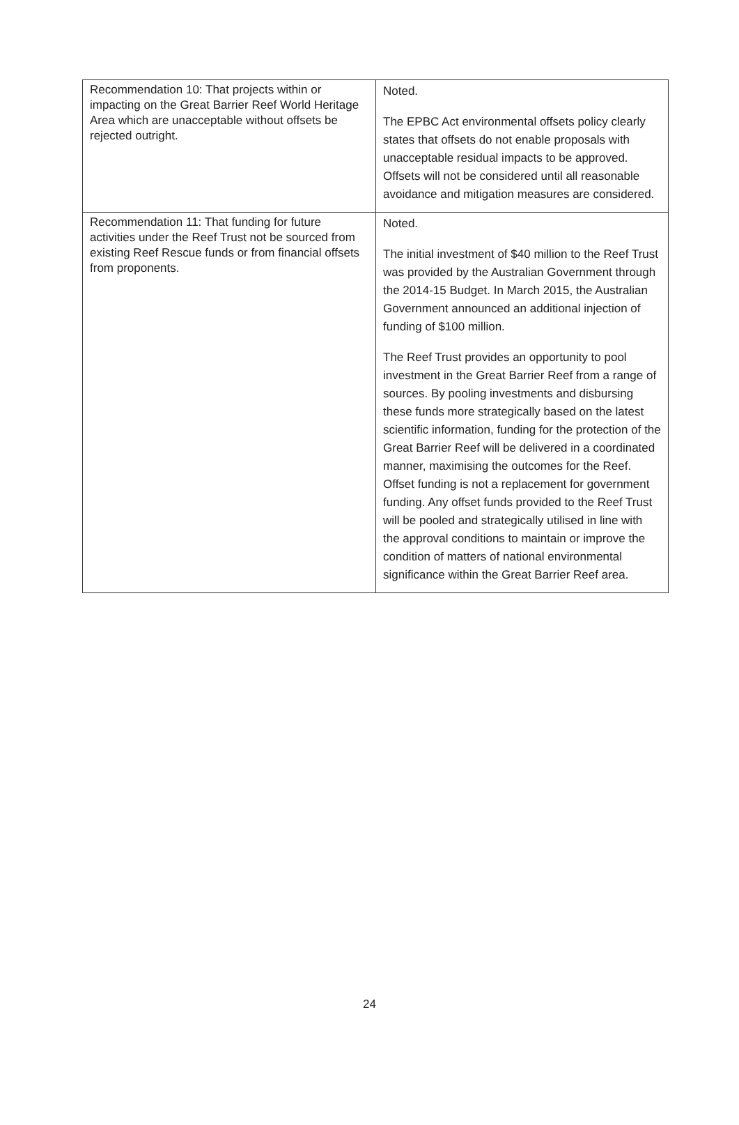| Recommendation 10: That projects within or impacting on the Great Barrier Reef World Heritage Area which are unacceptable without offsets be rejected outright. | Noted. The EPBC Act environmental offsets policy clearly states that offsets do not enable proposals with unacceptable residual impacts to be approved. Offsets will not be considered until all reasonable avoidance and mitigation measures are considered. |
| Recommendation 11: That funding for future activities under the Reef Trust not be sourced from existing Reef Rescue funds or from financial offsets from proponents. | Noted. The initial investment of $40 million to the Reef Trust was provided by the Australian Government through the 2014-15 Budget. In March 2015, the Australian Government announced an additional injection of funding of $100 million. The Reef Trust provides an opportunity to pool investment in the Great Barrier Reef from a range of sources. By pooling investments and disbursing these funds more strategically based on the latest scientific information, funding for the protection of the Great Barrier Reef will be delivered in a coordinated manner, maximising the outcomes for the Reef. Offset funding is not a replacement for government funding. Any offset funds provided to the Reef Trust will be pooled and strategically utilised in line with the approval conditions to maintain or improve the condition of matters of national environmental significance within the Great Barrier Reef area. |
24